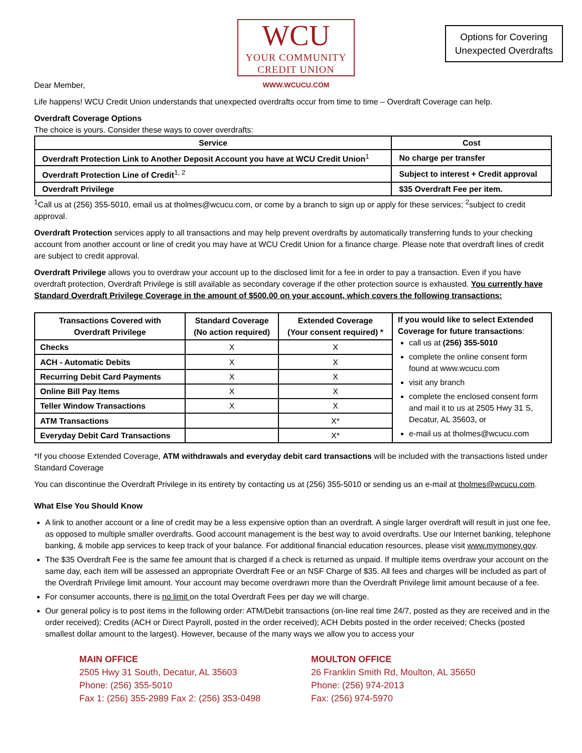WCU
YOUR COMMUNITY
CREDIT UNION
WWW.WCUCU.COM
Options for Covering
Unexpected Overdrafts
Dear Member,
Life happens! WCU Credit Union understands that unexpected overdrafts occur from time to time – Overdraft Coverage can help.
Overdraft Coverage Options
The choice is yours. Consider these ways to cover overdrafts:
| Service | Cost |
| --- | --- |
| Overdraft Protection Link to Another Deposit Account you have at WCU Credit Union<sup>1</sup> | No charge per transfer |
| Overdraft Protection Line of Credit<sup>1, 2</sup> | Subject to interest + Credit approval |
| Overdraft Privilege | $35 Overdraft Fee per item. |
<sup>1</sup> Call us at (256) 355-5010, email us at tholmes@wcucu.com, or come by a branch to sign up or apply for these services; <sup>2</sup>subject to credit approval.
Overdraft Protection services apply to all transactions and may help prevent overdrafts by automatically transferring funds to your checking account from another account or line of credit you may have at WCU Credit Union for a finance charge. Please note that overdraft lines of credit are subject to credit approval.
Overdraft Privilege allows you to overdraw your account up to the disclosed limit for a fee in order to pay a transaction. Even if you have overdraft protection, Overdraft Privilege is still available as secondary coverage if the other protection source is exhausted. You currently have Standard Overdraft Privilege Coverage in the amount of $500.00 on your account, which covers the following transactions:
| Transactions Covered with Overdraft Privilege | Standard Coverage (No action required) | Extended Coverage (Your consent required) * | If you would like to select Extended Coverage for future transactions : call us at (256) 355-5010 complete the online consent form found at www.wcucu.com visit any branch complete the enclosed consent form and mail it to us at 2505 Hwy 31 S, Decatur, AL 35603, or e-mail us at tholmes@wcucu.com |
| Checks | X | X | |
| ACH - Automatic Debits | X | X | |
| Recurring Debit Card Payments | X | X | |
| Online Bill Pay Items | X | X | |
| Teller Window Transactions | X | X | |
| ATM Transactions | | X* | |
| Everyday Debit Card Transactions | | X* | |
*If you choose Extended Coverage, ATM withdrawals and everyday debit card transactions will be included with the transactions listed under Standard Coverage
You can discontinue the Overdraft Privilege in its entirety by contacting us at (256) 355-5010 or sending us an e-mail at tholmes@wcucu.com.
What Else You Should Know
A link to another account or a line of credit may be a less expensive option than an overdraft. A single larger overdraft will result in just one fee, as opposed to multiple smaller overdrafts. Good account management is the best way to avoid overdrafts. Use our Internet banking, telephone banking, & mobile app services to keep track of your balance. For additional financial education resources, please visit www.mymoney.gov.
The $35 Overdraft Fee is the same fee amount that is charged if a check is returned as unpaid. If multiple items overdraw your account on the same day, each item will be assessed an appropriate Overdraft Fee or an NSF Charge of $35. All fees and charges will be included as part of the Overdraft Privilege limit amount. Your account may become overdrawn more than the Overdraft Privilege limit amount because of a fee.
For consumer accounts, there is no limit on the total Overdraft Fees per day we will charge.
Our general policy is to post items in the following order: ATM/Debit transactions (on-line real time 24/7, posted as they are received and in the order received); Credits (ACH or Direct Payroll, posted in the order received); ACH Debits posted in the order received; Checks (posted smallest dollar amount to the largest). However, because of the many ways we allow you to access your
MAIN OFFICE
2505 Hwy 31 South, Decatur, AL 35603
Phone: (256) 355-5010
Fax 1: (256) 355-2989 Fax 2: (256) 353-0498
MOULTON OFFICE
26 Franklin Smith Rd, Moulton, AL 35650
Phone: (256) 974-2013
Fax: (256) 974-5970